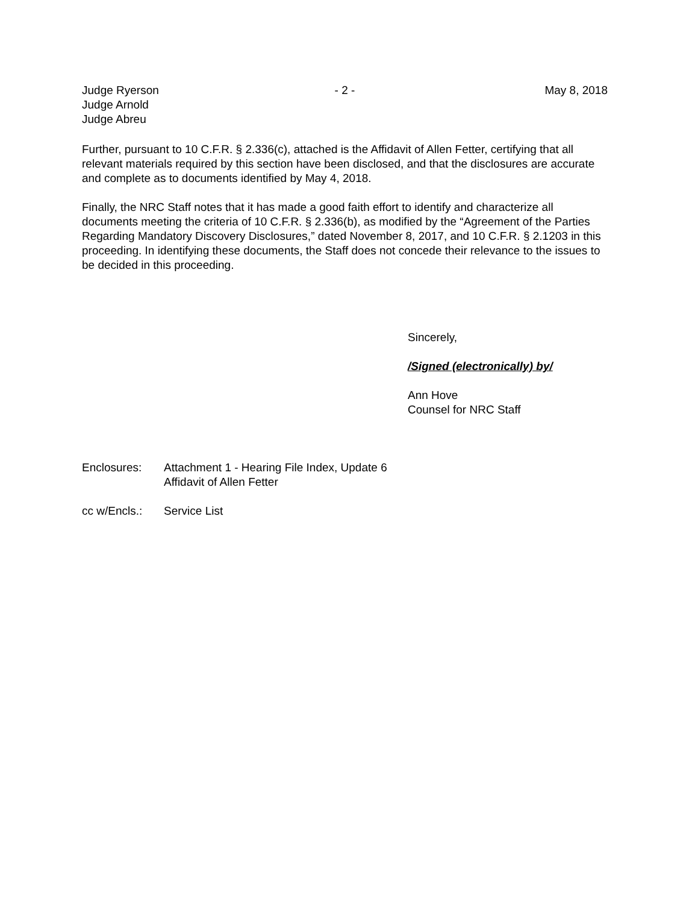Judge Ryerson
Judge Arnold
Judge Abreu
- 2 - May 8, 2018
Further, pursuant to 10 C.F.R. § 2.336(c), attached is the Affidavit of Allen Fetter, certifying that all relevant materials required by this section have been disclosed, and that the disclosures are accurate and complete as to documents identified by May 4, 2018.
Finally, the NRC Staff notes that it has made a good faith effort to identify and characterize all documents meeting the criteria of 10 C.F.R. § 2.336(b), as modified by the “Agreement of the Parties Regarding Mandatory Discovery Disclosures,” dated November 8, 2017, and 10 C.F.R. § 2.1203 in this proceeding. In identifying these documents, the Staff does not concede their relevance to the issues to be decided in this proceeding.
Sincerely,
/Signed (electronically) by/
Ann Hove
Counsel for NRC Staff
Enclosures: Attachment 1 - Hearing File Index, Update 6
Affidavit of Allen Fetter
cc w/Encls.:
Service List